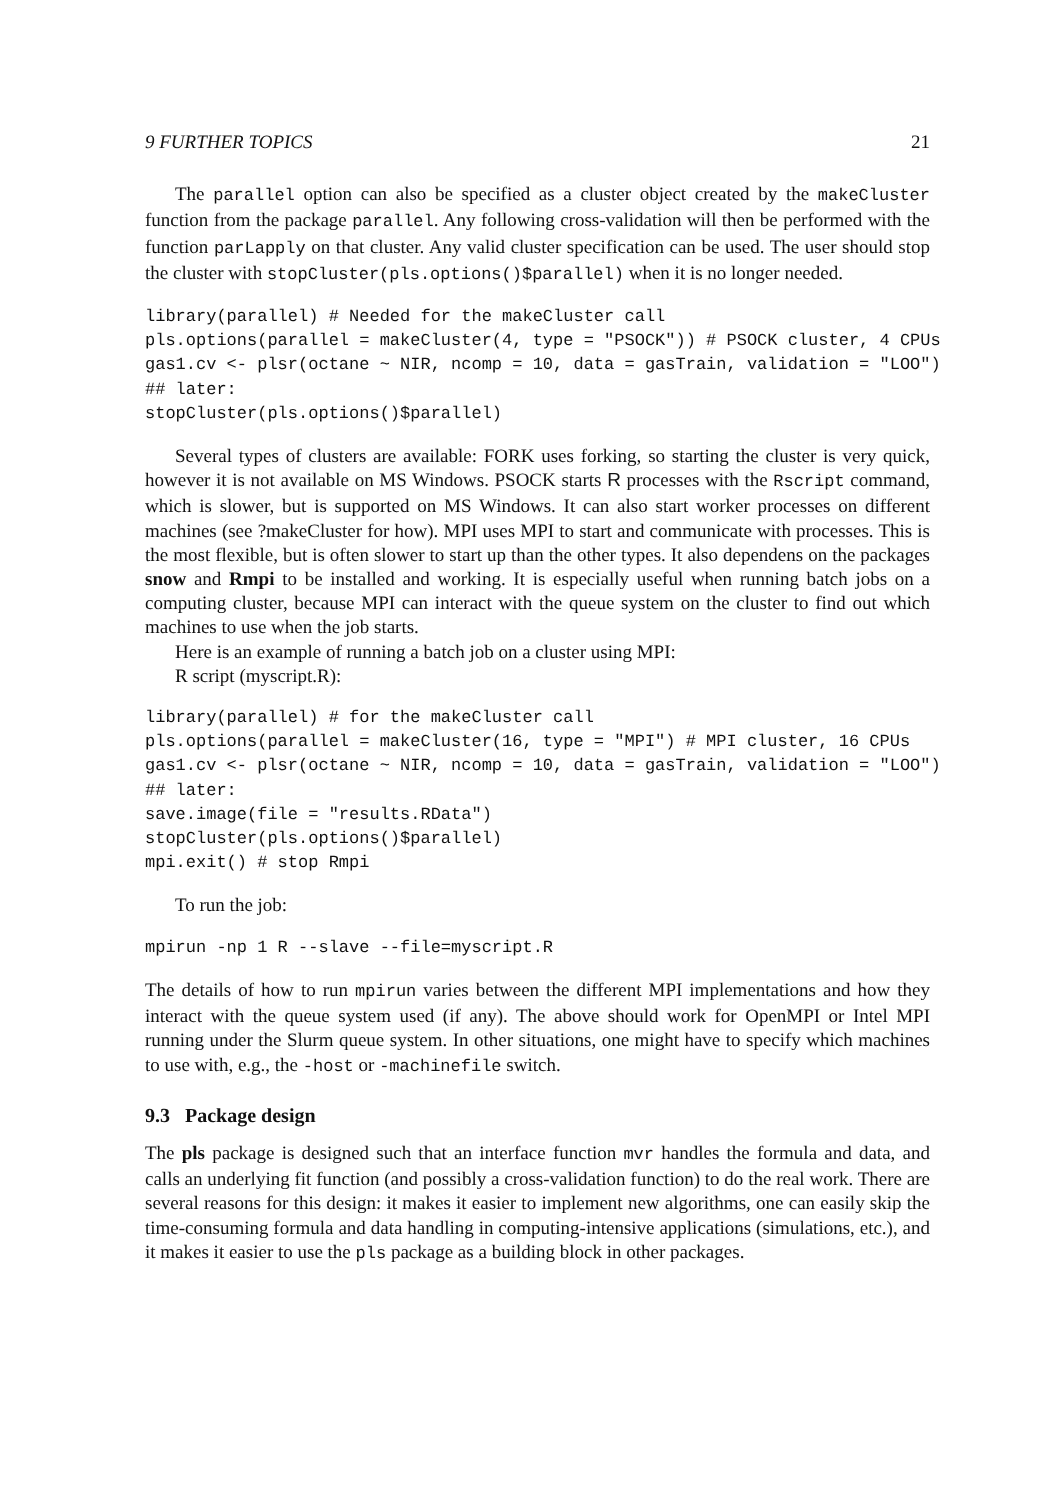9 FURTHER TOPICS 21
The parallel option can also be specified as a cluster object created by the makeCluster function from the package parallel. Any following cross-validation will then be performed with the function parLapply on that cluster. Any valid cluster specification can be used. The user should stop the cluster with stopCluster(pls.options()$parallel) when it is no longer needed.
library(parallel) # Needed for the makeCluster call
pls.options(parallel = makeCluster(4, type = "PSOCK")) # PSOCK cluster, 4 CPUs
gas1.cv <- plsr(octane ~ NIR, ncomp = 10, data = gasTrain, validation = "LOO")
## later:
stopCluster(pls.options()$parallel)
Several types of clusters are available: FORK uses forking, so starting the cluster is very quick, however it is not available on MS Windows. PSOCK starts R processes with the Rscript command, which is slower, but is supported on MS Windows. It can also start worker processes on different machines (see ?makeCluster for how). MPI uses MPI to start and communicate with processes. This is the most flexible, but is often slower to start up than the other types. It also dependens on the packages snow and Rmpi to be installed and working. It is especially useful when running batch jobs on a computing cluster, because MPI can interact with the queue system on the cluster to find out which machines to use when the job starts.
Here is an example of running a batch job on a cluster using MPI:
R script (myscript.R):
library(parallel) # for the makeCluster call
pls.options(parallel = makeCluster(16, type = "MPI") # MPI cluster, 16 CPUs
gas1.cv <- plsr(octane ~ NIR, ncomp = 10, data = gasTrain, validation = "LOO")
## later:
save.image(file = "results.RData")
stopCluster(pls.options()$parallel)
mpi.exit() # stop Rmpi
To run the job:
mpirun -np 1 R --slave --file=myscript.R
The details of how to run mpirun varies between the different MPI implementations and how they interact with the queue system used (if any). The above should work for OpenMPI or Intel MPI running under the Slurm queue system. In other situations, one might have to specify which machines to use with, e.g., the -host or -machinefile switch.
9.3 Package design
The pls package is designed such that an interface function mvr handles the formula and data, and calls an underlying fit function (and possibly a cross-validation function) to do the real work. There are several reasons for this design: it makes it easier to implement new algorithms, one can easily skip the time-consuming formula and data handling in computing-intensive applications (simulations, etc.), and it makes it easier to use the pls package as a building block in other packages.